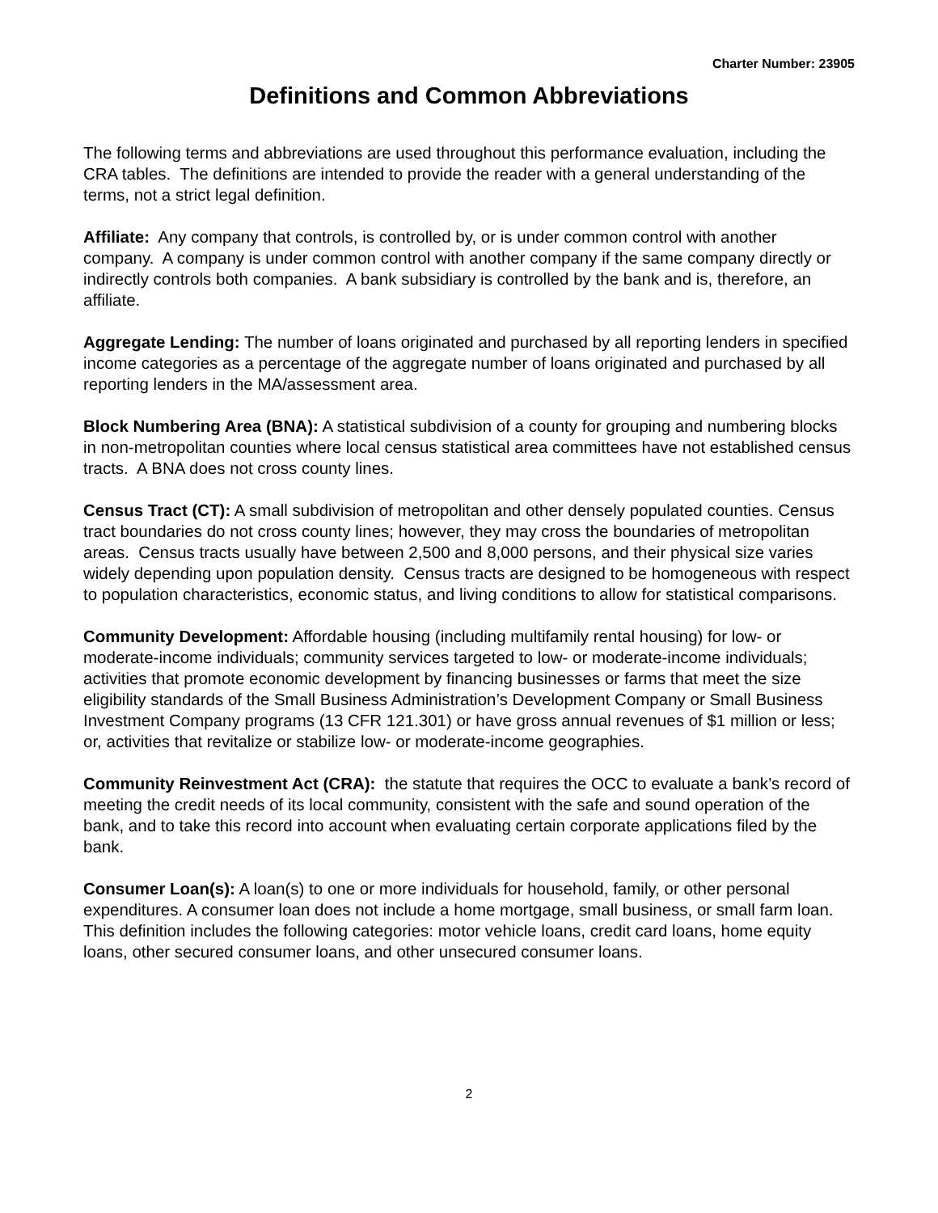Charter Number: 23905
Definitions and Common Abbreviations
The following terms and abbreviations are used throughout this performance evaluation, including the CRA tables. The definitions are intended to provide the reader with a general understanding of the terms, not a strict legal definition.
Affiliate: Any company that controls, is controlled by, or is under common control with another company. A company is under common control with another company if the same company directly or indirectly controls both companies. A bank subsidiary is controlled by the bank and is, therefore, an affiliate.
Aggregate Lending: The number of loans originated and purchased by all reporting lenders in specified income categories as a percentage of the aggregate number of loans originated and purchased by all reporting lenders in the MA/assessment area.
Block Numbering Area (BNA): A statistical subdivision of a county for grouping and numbering blocks in non-metropolitan counties where local census statistical area committees have not established census tracts. A BNA does not cross county lines.
Census Tract (CT): A small subdivision of metropolitan and other densely populated counties. Census tract boundaries do not cross county lines; however, they may cross the boundaries of metropolitan areas. Census tracts usually have between 2,500 and 8,000 persons, and their physical size varies widely depending upon population density. Census tracts are designed to be homogeneous with respect to population characteristics, economic status, and living conditions to allow for statistical comparisons.
Community Development: Affordable housing (including multifamily rental housing) for low- or moderate-income individuals; community services targeted to low- or moderate-income individuals; activities that promote economic development by financing businesses or farms that meet the size eligibility standards of the Small Business Administration’s Development Company or Small Business Investment Company programs (13 CFR 121.301) or have gross annual revenues of $1 million or less; or, activities that revitalize or stabilize low- or moderate-income geographies.
Community Reinvestment Act (CRA): the statute that requires the OCC to evaluate a bank’s record of meeting the credit needs of its local community, consistent with the safe and sound operation of the bank, and to take this record into account when evaluating certain corporate applications filed by the bank.
Consumer Loan(s): A loan(s) to one or more individuals for household, family, or other personal expenditures. A consumer loan does not include a home mortgage, small business, or small farm loan. This definition includes the following categories: motor vehicle loans, credit card loans, home equity loans, other secured consumer loans, and other unsecured consumer loans.
2